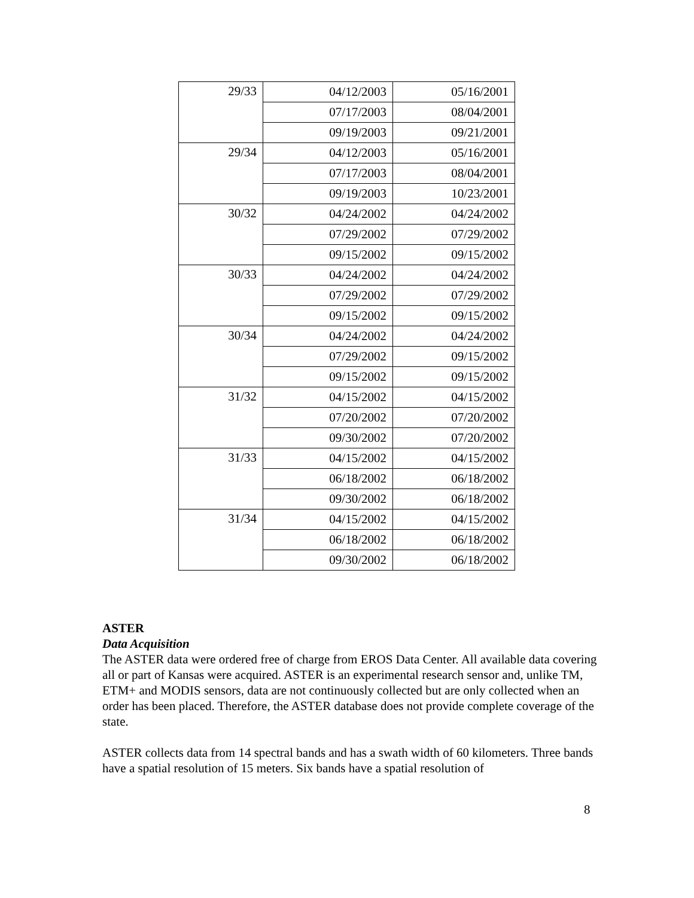| 29/33 | 04/12/2003 | 05/16/2001 |
| | 07/17/2003 | 08/04/2001 |
| | 09/19/2003 | 09/21/2001 |
| 29/34 | 04/12/2003 | 05/16/2001 |
| | 07/17/2003 | 08/04/2001 |
| | 09/19/2003 | 10/23/2001 |
| 30/32 | 04/24/2002 | 04/24/2002 |
| | 07/29/2002 | 07/29/2002 |
| | 09/15/2002 | 09/15/2002 |
| 30/33 | 04/24/2002 | 04/24/2002 |
| | 07/29/2002 | 07/29/2002 |
| | 09/15/2002 | 09/15/2002 |
| 30/34 | 04/24/2002 | 04/24/2002 |
| | 07/29/2002 | 09/15/2002 |
| | 09/15/2002 | 09/15/2002 |
| 31/32 | 04/15/2002 | 04/15/2002 |
| | 07/20/2002 | 07/20/2002 |
| | 09/30/2002 | 07/20/2002 |
| 31/33 | 04/15/2002 | 04/15/2002 |
| | 06/18/2002 | 06/18/2002 |
| | 09/30/2002 | 06/18/2002 |
| 31/34 | 04/15/2002 | 04/15/2002 |
| | 06/18/2002 | 06/18/2002 |
| | 09/30/2002 | 06/18/2002 |
ASTER
Data Acquisition
The ASTER data were ordered free of charge from EROS Data Center. All available data covering all or part of Kansas were acquired. ASTER is an experimental research sensor and, unlike TM, ETM+ and MODIS sensors, data are not continuously collected but are only collected when an order has been placed. Therefore, the ASTER database does not provide complete coverage of the state.
ASTER collects data from 14 spectral bands and has a swath width of 60 kilometers. Three bands have a spatial resolution of 15 meters. Six bands have a spatial resolution of
8